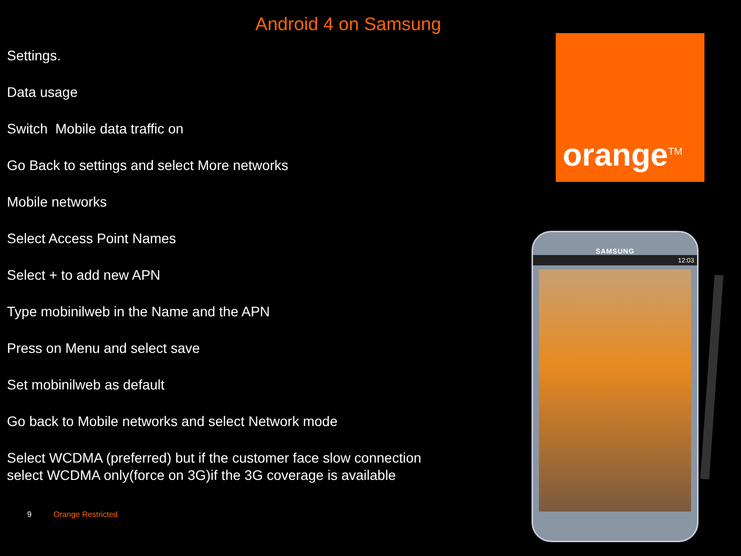Android 4 on Samsung
Settings.
Data usage
Switch Mobile data traffic on
Go Back to settings and select More networks
Mobile networks
Select Access Point Names
Select + to add new APN
Type mobinilweb in the Name and the APN
Press on Menu and select save
Set mobinilweb as default
Go back to Mobile networks and select Network mode
Select WCDMA (preferred) but if the customer face slow connection select WCDMA only(force on 3G)if the 3G coverage is available
orange<sup>TM</sup>
SAMSUNG
12:03
9 Orange Restricted